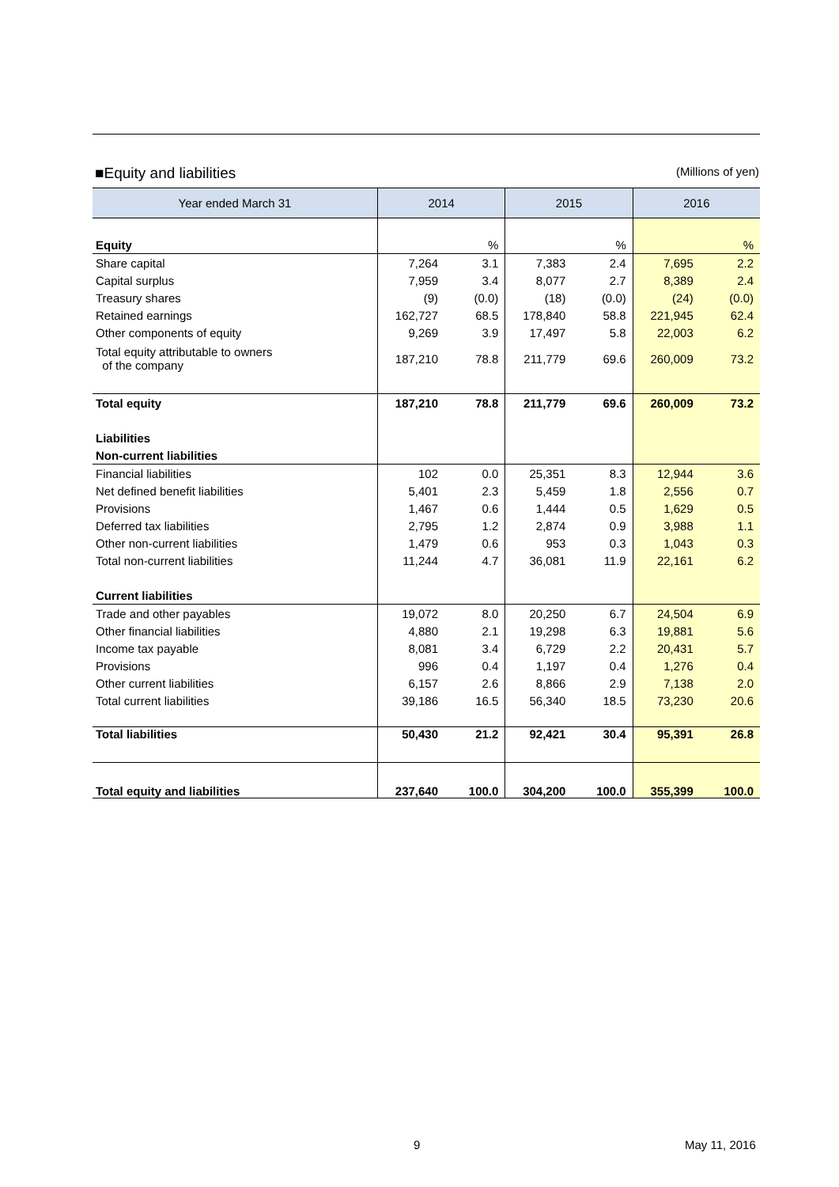■Equity and liabilities (Millions of yen)
| Year ended March 31 | 2014 | | 2015 | | 2016 | |
| --- | --- | --- | --- | --- | --- | --- |
| Equity | | % | | % | | % |
| Share capital | 7,264 | 3.1 | 7,383 | 2.4 | 7,695 | 2.2 |
| Capital surplus | 7,959 | 3.4 | 8,077 | 2.7 | 8,389 | 2.4 |
| Treasury shares | (9) | (0.0) | (18) | (0.0) | (24) | (0.0) |
| Retained earnings | 162,727 | 68.5 | 178,840 | 58.8 | 221,945 | 62.4 |
| Other components of equity | 9,269 | 3.9 | 17,497 | 5.8 | 22,003 | 6.2 |
| Total equity attributable to owners of the company | 187,210 | 78.8 | 211,779 | 69.6 | 260,009 | 73.2 |
| Total equity | 187,210 | 78.8 | 211,779 | 69.6 | 260,009 | 73.2 |
| Liabilities | | | | | | |
| Non-current liabilities | | | | | | |
| Financial liabilities | 102 | 0.0 | 25,351 | 8.3 | 12,944 | 3.6 |
| Net defined benefit liabilities | 5,401 | 2.3 | 5,459 | 1.8 | 2,556 | 0.7 |
| Provisions | 1,467 | 0.6 | 1,444 | 0.5 | 1,629 | 0.5 |
| Deferred tax liabilities | 2,795 | 1.2 | 2,874 | 0.9 | 3,988 | 1.1 |
| Other non-current liabilities | 1,479 | 0.6 | 953 | 0.3 | 1,043 | 0.3 |
| Total non-current liabilities | 11,244 | 4.7 | 36,081 | 11.9 | 22,161 | 6.2 |
| Current liabilities | | | | | | |
| Trade and other payables | 19,072 | 8.0 | 20,250 | 6.7 | 24,504 | 6.9 |
| Other financial liabilities | 4,880 | 2.1 | 19,298 | 6.3 | 19,881 | 5.6 |
| Income tax payable | 8,081 | 3.4 | 6,729 | 2.2 | 20,431 | 5.7 |
| Provisions | 996 | 0.4 | 1,197 | 0.4 | 1,276 | 0.4 |
| Other current liabilities | 6,157 | 2.6 | 8,866 | 2.9 | 7,138 | 2.0 |
| Total current liabilities | 39,186 | 16.5 | 56,340 | 18.5 | 73,230 | 20.6 |
| Total liabilities | 50,430 | 21.2 | 92,421 | 30.4 | 95,391 | 26.8 |
| Total equity and liabilities | 237,640 | 100.0 | 304,200 | 100.0 | 355,399 | 100.0 |
9 May 11, 2016